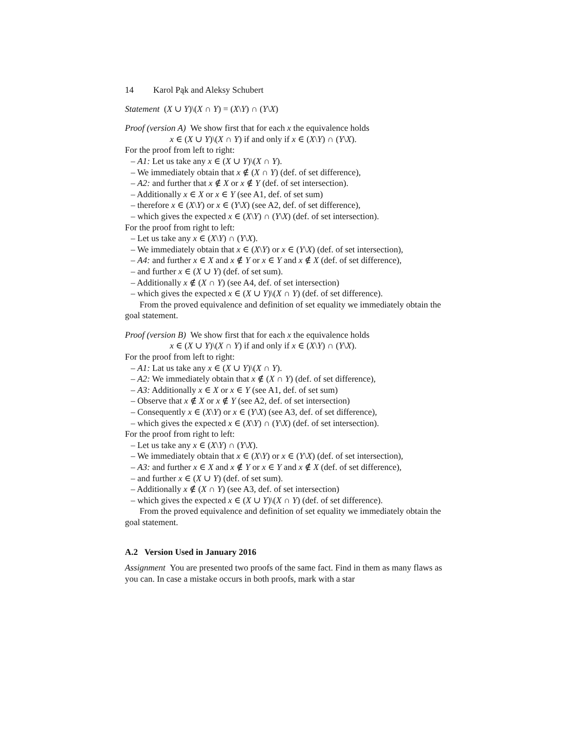14 Karol Pąk and Aleksy Schubert
Statement (X ∪ Y)\(X ∩ Y) = (X\Y) ∩ (Y\X)
Proof (version A) We show first that for each x the equivalence holds
x ∈ (X ∪ Y)\(X ∩ Y) if and only if x ∈ (X\Y) ∩ (Y\X).
For the proof from left to right:
– A1: Let us take any x ∈ (X ∪ Y)\(X ∩ Y).
– We immediately obtain that x ∉ (X ∩ Y) (def. of set difference),
– A2: and further that x ∉ X or x ∉ Y (def. of set intersection).
– Additionally x ∈ X or x ∈ Y (see A1, def. of set sum)
– therefore x ∈ (X\Y) or x ∈ (Y\X) (see A2, def. of set difference),
– which gives the expected x ∈ (X\Y) ∩ (Y\X) (def. of set intersection).
For the proof from right to left:
– Let us take any x ∈ (X\Y) ∩ (Y\X).
– We immediately obtain that x ∈ (X\Y) or x ∈ (Y\X) (def. of set intersection),
– A4: and further x ∈ X and x ∉ Y or x ∈ Y and x ∉ X (def. of set difference),
– and further x ∈ (X ∪ Y) (def. of set sum).
– Additionally x ∉ (X ∩ Y) (see A4, def. of set intersection)
– which gives the expected x ∈ (X ∪ Y)\(X ∩ Y) (def. of set difference).
From the proved equivalence and definition of set equality we immediately obtain the goal statement.
Proof (version B) We show first that for each x the equivalence holds
x ∈ (X ∪ Y)\(X ∩ Y) if and only if x ∈ (X\Y) ∩ (Y\X).
For the proof from left to right:
– A1: Lat us take any x ∈ (X ∪ Y)\(X ∩ Y).
– A2: We immediately obtain that x ∉ (X ∩ Y) (def. of set difference),
– A3: Additionally x ∈ X or x ∈ Y (see A1, def. of set sum)
– Observe that x ∉ X or x ∉ Y (see A2, def. of set intersection)
– Consequently x ∈ (X\Y) or x ∈ (Y\X) (see A3, def. of set difference),
– which gives the expected x ∈ (X\Y) ∩ (Y\X) (def. of set intersection).
For the proof from right to left:
– Let us take any x ∈ (X\Y) ∩ (Y\X).
– We immediately obtain that x ∈ (X\Y) or x ∈ (Y\X) (def. of set intersection),
– A3: and further x ∈ X and x ∉ Y or x ∈ Y and x ∉ X (def. of set difference),
– and further x ∈ (X ∪ Y) (def. of set sum).
– Additionally x ∉ (X ∩ Y) (see A3, def. of set intersection)
– which gives the expected x ∈ (X ∪ Y)\(X ∩ Y) (def. of set difference).
From the proved equivalence and definition of set equality we immediately obtain the goal statement.
A.2 Version Used in January 2016
Assignment You are presented two proofs of the same fact. Find in them as many flaws as you can. In case a mistake occurs in both proofs, mark with a star